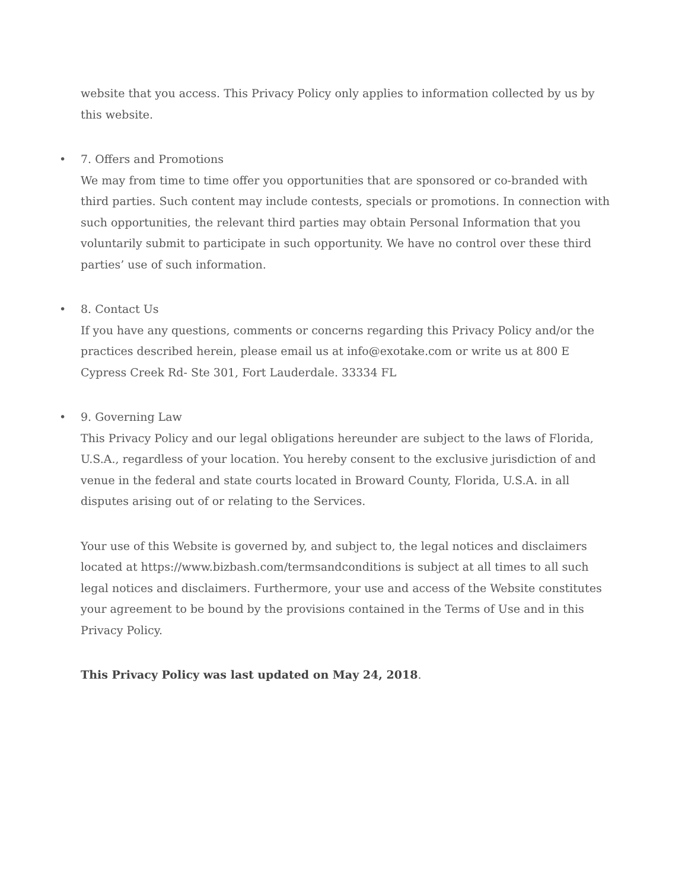website that you access. This Privacy Policy only applies to information collected by us by this website.
• 7. Offers and Promotions
We may from time to time offer you opportunities that are sponsored or co-branded with third parties. Such content may include contests, specials or promotions. In connection with such opportunities, the relevant third parties may obtain Personal Information that you voluntarily submit to participate in such opportunity. We have no control over these third parties’ use of such information.
• 8. Contact Us
If you have any questions, comments or concerns regarding this Privacy Policy and/or the practices described herein, please email us at info@exotake.com or write us at 800 E Cypress Creek Rd- Ste 301, Fort Lauderdale. 33334 FL
• 9. Governing Law
This Privacy Policy and our legal obligations hereunder are subject to the laws of Florida, U.S.A., regardless of your location. You hereby consent to the exclusive jurisdiction of and venue in the federal and state courts located in Broward County, Florida, U.S.A. in all disputes arising out of or relating to the Services.
Your use of this Website is governed by, and subject to, the legal notices and disclaimers located at https://www.bizbash.com/termsandconditions is subject at all times to all such legal notices and disclaimers. Furthermore, your use and access of the Website constitutes your agreement to be bound by the provisions contained in the Terms of Use and in this Privacy Policy.
This Privacy Policy was last updated on May 24, 2018.